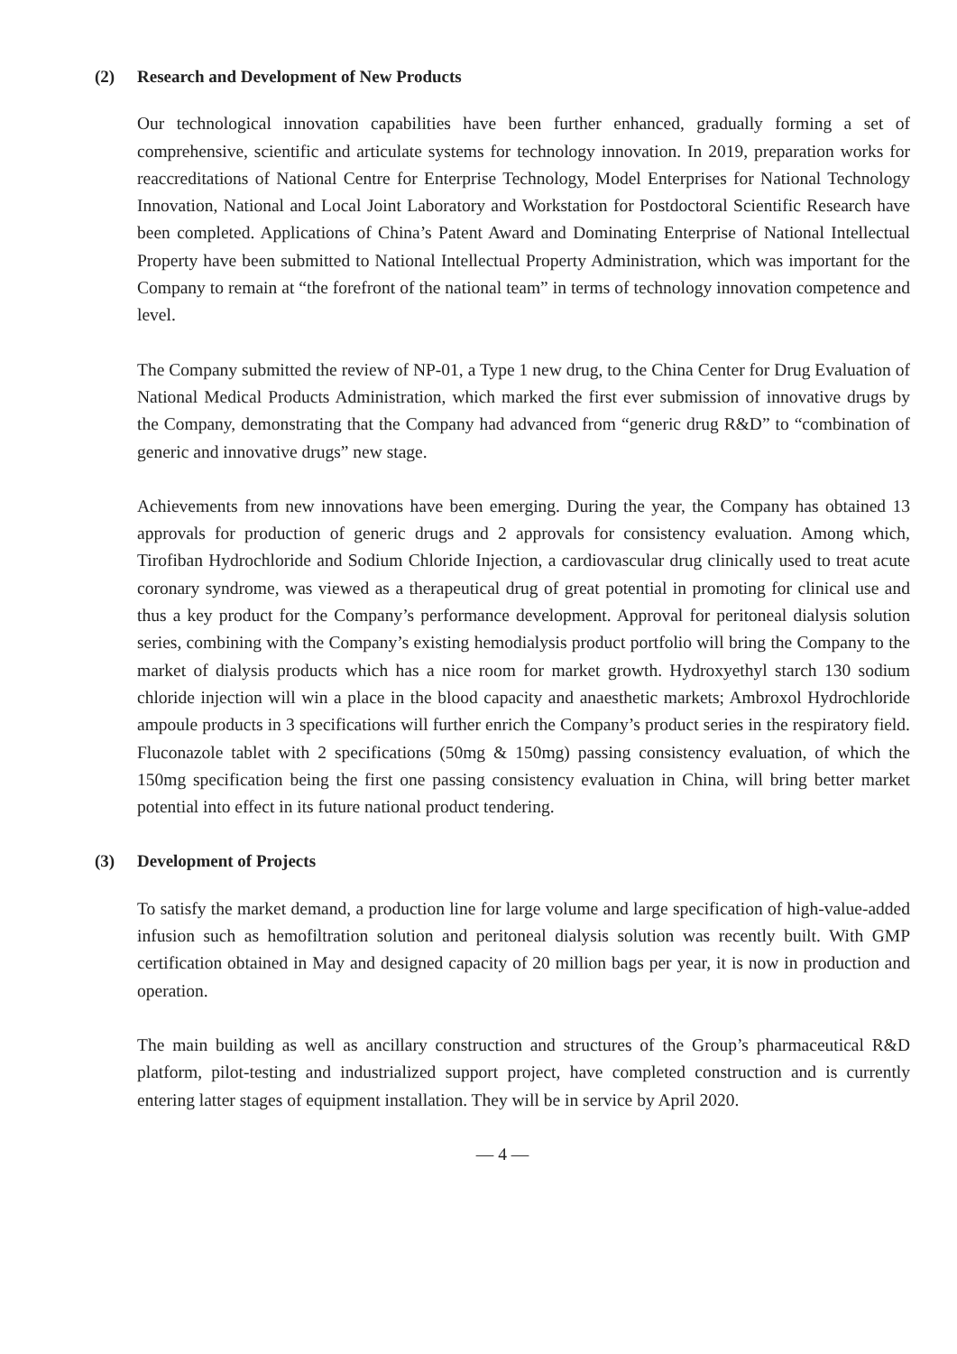(2) Research and Development of New Products
Our technological innovation capabilities have been further enhanced, gradually forming a set of comprehensive, scientific and articulate systems for technology innovation. In 2019, preparation works for reaccreditations of National Centre for Enterprise Technology, Model Enterprises for National Technology Innovation, National and Local Joint Laboratory and Workstation for Postdoctoral Scientific Research have been completed. Applications of China’s Patent Award and Dominating Enterprise of National Intellectual Property have been submitted to National Intellectual Property Administration, which was important for the Company to remain at “the forefront of the national team” in terms of technology innovation competence and level.
The Company submitted the review of NP-01, a Type 1 new drug, to the China Center for Drug Evaluation of National Medical Products Administration, which marked the first ever submission of innovative drugs by the Company, demonstrating that the Company had advanced from “generic drug R&D” to “combination of generic and innovative drugs” new stage.
Achievements from new innovations have been emerging. During the year, the Company has obtained 13 approvals for production of generic drugs and 2 approvals for consistency evaluation. Among which, Tirofiban Hydrochloride and Sodium Chloride Injection, a cardiovascular drug clinically used to treat acute coronary syndrome, was viewed as a therapeutical drug of great potential in promoting for clinical use and thus a key product for the Company’s performance development. Approval for peritoneal dialysis solution series, combining with the Company’s existing hemodialysis product portfolio will bring the Company to the market of dialysis products which has a nice room for market growth. Hydroxyethyl starch 130 sodium chloride injection will win a place in the blood capacity and anaesthetic markets; Ambroxol Hydrochloride ampoule products in 3 specifications will further enrich the Company’s product series in the respiratory field. Fluconazole tablet with 2 specifications (50mg & 150mg) passing consistency evaluation, of which the 150mg specification being the first one passing consistency evaluation in China, will bring better market potential into effect in its future national product tendering.
(3) Development of Projects
To satisfy the market demand, a production line for large volume and large specification of high-value-added infusion such as hemofiltration solution and peritoneal dialysis solution was recently built. With GMP certification obtained in May and designed capacity of 20 million bags per year, it is now in production and operation.
The main building as well as ancillary construction and structures of the Group’s pharmaceutical R&D platform, pilot-testing and industrialized support project, have completed construction and is currently entering latter stages of equipment installation. They will be in service by April 2020.
— 4 —